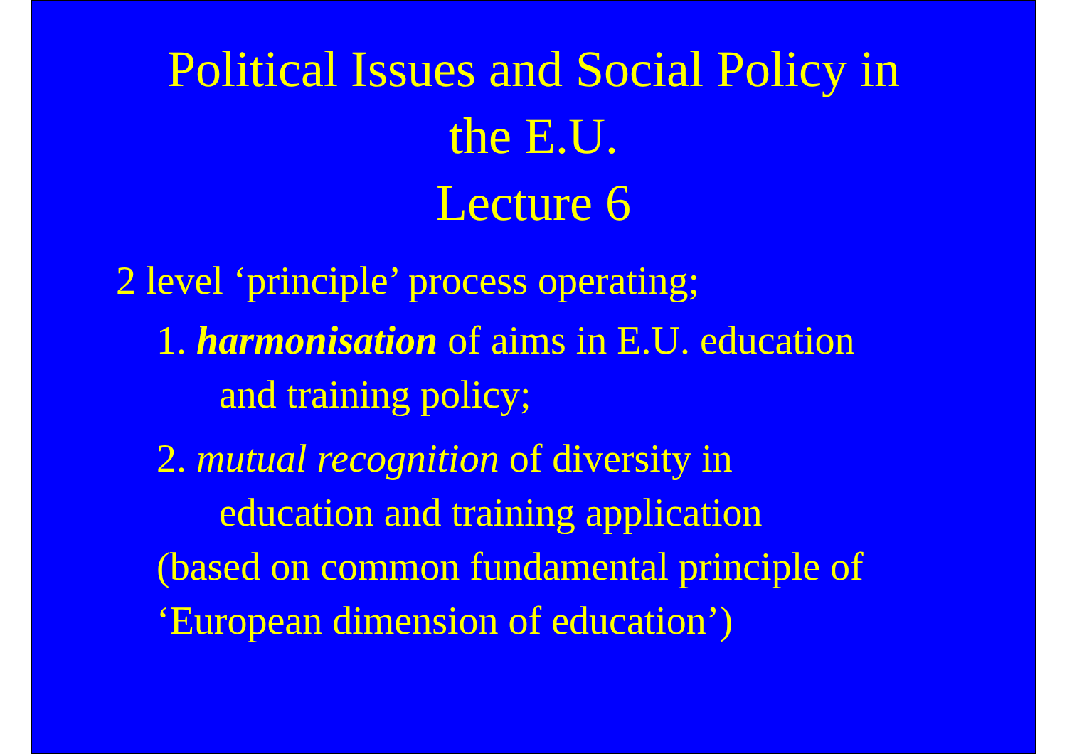Political Issues and Social Policy in
the E.U.
Lecture 6
2 level ‘principle’ process operating;
1. harmonisation of aims in E.U. education
and training policy;
2. mutual recognition of diversity in
education and training application
(based on common fundamental principle of
‘European dimension of education’)